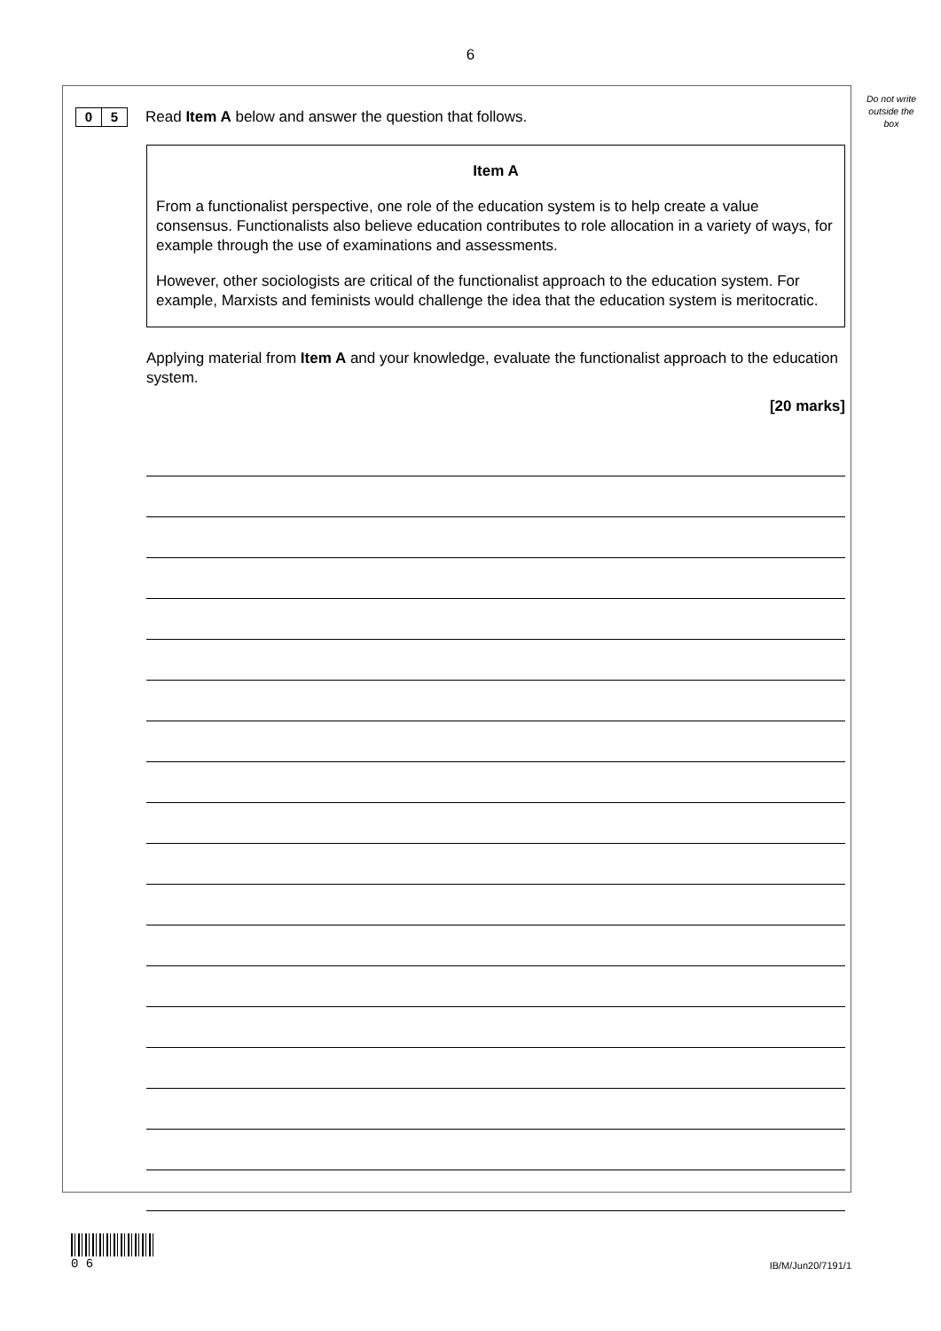6
Do not write outside the box
0 5
Read Item A below and answer the question that follows.
Item A
From a functionalist perspective, one role of the education system is to help create a value consensus. Functionalists also believe education contributes to role allocation in a variety of ways, for example through the use of examinations and assessments.
However, other sociologists are critical of the functionalist approach to the education system. For example, Marxists and feminists would challenge the idea that the education system is meritocratic.
Applying material from Item A and your knowledge, evaluate the functionalist approach to the education system.
[20 marks]
0 6
IB/M/Jun20/7191/1